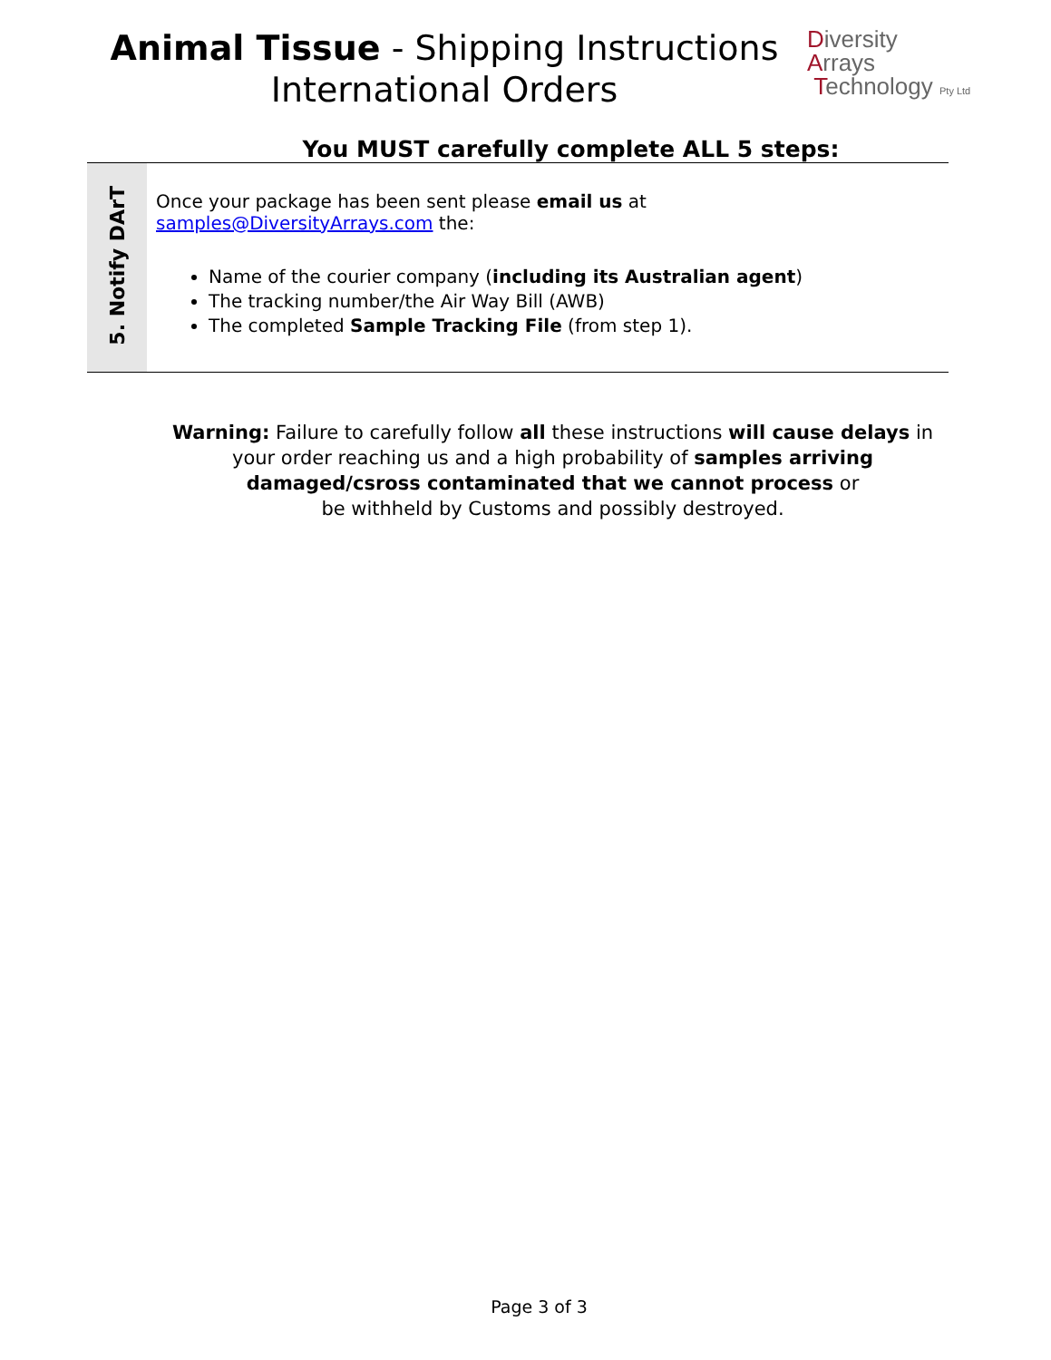Animal Tissue - Shipping Instructions
International Orders
Diversity
Arrays
Technology Pty Ltd
You MUST carefully complete ALL 5 steps:
| 5. Notify DArT | Once your package has been sent please email us at samples@DiversityArrays.com the: Name of the courier company ( including its Australian agent ) The tracking number/the Air Way Bill (AWB) The completed Sample Tracking File (from step 1). |
Warning: Failure to carefully follow all these instructions will cause delays in
your order reaching us and a high probability of samples arriving
damaged/csross contaminated that we cannot process or
be withheld by Customs and possibly destroyed.
Page 3 of 3